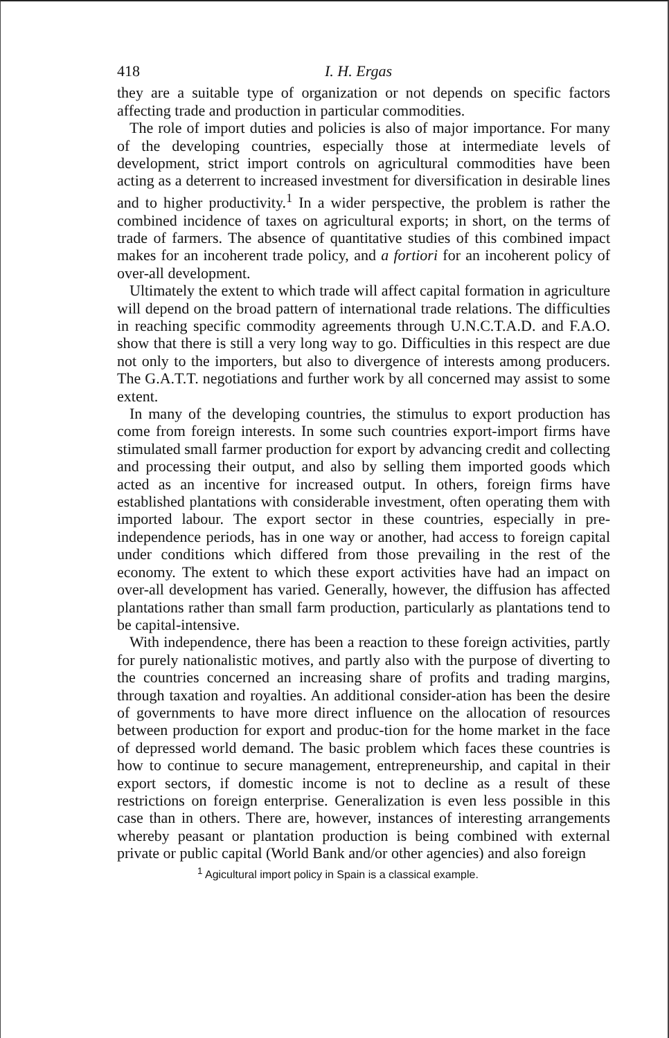418 I. H. Ergas
they are a suitable type of organization or not depends on specific factors affecting trade and production in particular commodities.
The role of import duties and policies is also of major importance. For many of the developing countries, especially those at intermediate levels of development, strict import controls on agricultural commodities have been acting as a deterrent to increased investment for diversification in desirable lines and to higher productivity.<sup>1</sup> In a wider perspective, the problem is rather the combined incidence of taxes on agricultural exports; in short, on the terms of trade of farmers. The absence of quantitative studies of this combined impact makes for an incoherent trade policy, and a fortiori for an incoherent policy of over-all development.
Ultimately the extent to which trade will affect capital formation in agriculture will depend on the broad pattern of international trade relations. The difficulties in reaching specific commodity agreements through U.N.C.T.A.D. and F.A.O. show that there is still a very long way to go. Difficulties in this respect are due not only to the importers, but also to divergence of interests among producers. The G.A.T.T. negotiations and further work by all concerned may assist to some extent.
In many of the developing countries, the stimulus to export production has come from foreign interests. In some such countries export-import firms have stimulated small farmer production for export by advancing credit and collecting and processing their output, and also by selling them imported goods which acted as an incentive for increased output. In others, foreign firms have established plantations with considerable investment, often operating them with imported labour. The export sector in these countries, especially in pre-independence periods, has in one way or another, had access to foreign capital under conditions which differed from those prevailing in the rest of the economy. The extent to which these export activities have had an impact on over-all development has varied. Generally, however, the diffusion has affected plantations rather than small farm production, particularly as plantations tend to be capital-intensive.
With independence, there has been a reaction to these foreign activities, partly for purely nationalistic motives, and partly also with the purpose of diverting to the countries concerned an increasing share of profits and trading margins, through taxation and royalties. An additional consider-ation has been the desire of governments to have more direct influence on the allocation of resources between production for export and produc-tion for the home market in the face of depressed world demand. The basic problem which faces these countries is how to continue to secure management, entrepreneurship, and capital in their export sectors, if domestic income is not to decline as a result of these restrictions on foreign enterprise. Generalization is even less possible in this case than in others. There are, however, instances of interesting arrangements whereby peasant or plantation production is being combined with external private or public capital (World Bank and/or other agencies) and also foreign
<sup>1</sup> Agicultural import policy in Spain is a classical example.